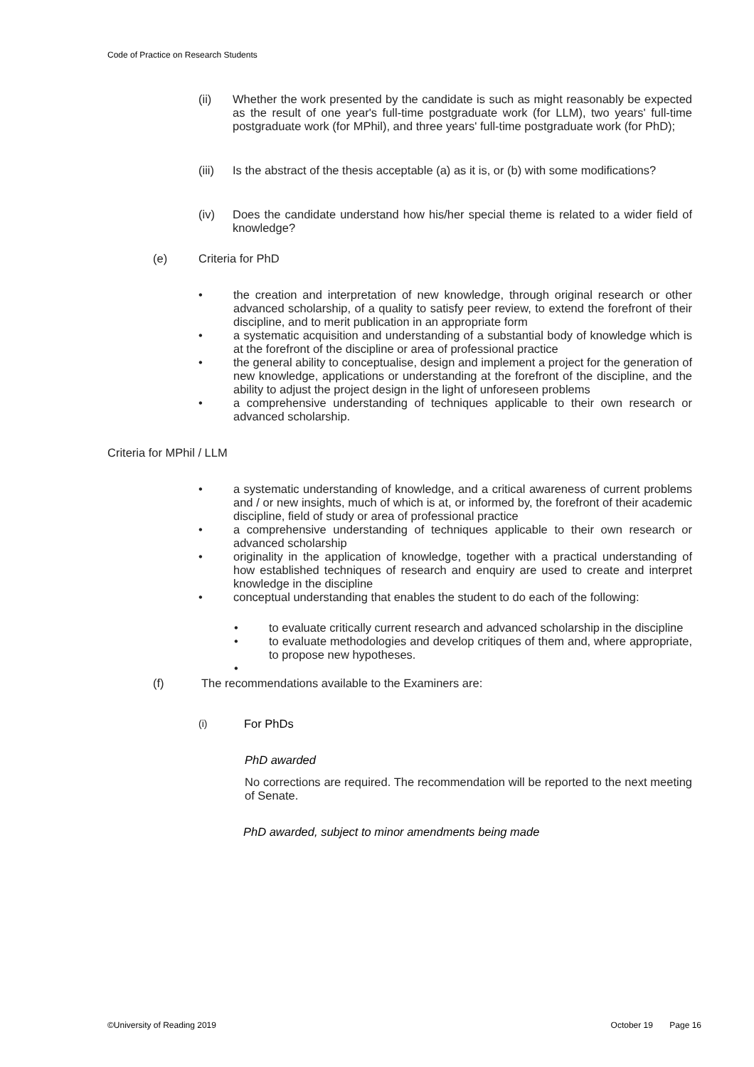Code of Practice on Research Students
(ii) Whether the work presented by the candidate is such as might reasonably be expected as the result of one year's full-time postgraduate work (for LLM), two years' full-time postgraduate work (for MPhil), and three years' full-time postgraduate work (for PhD);
(iii)
Is the abstract of the thesis acceptable (a) as it is, or (b) with some modifications?
(iv) Does the candidate understand how his/her special theme is related to a wider field of knowledge?
(e) Criteria for PhD
• the creation and interpretation of new knowledge, through original research or other advanced scholarship, of a quality to satisfy peer review, to extend the forefront of their discipline, and to merit publication in an appropriate form
• a systematic acquisition and understanding of a substantial body of knowledge which is at the forefront of the discipline or area of professional practice
• the general ability to conceptualise, design and implement a project for the generation of new knowledge, applications or understanding at the forefront of the discipline, and the ability to adjust the project design in the light of unforeseen problems
• a comprehensive understanding of techniques applicable to their own research or advanced scholarship.
Criteria for MPhil / LLM
• a systematic understanding of knowledge, and a critical awareness of current problems and / or new insights, much of which is at, or informed by, the forefront of their academic discipline, field of study or area of professional practice
• a comprehensive understanding of techniques applicable to their own research or advanced scholarship
• originality in the application of knowledge, together with a practical understanding of how established techniques of research and enquiry are used to create and interpret knowledge in the discipline
• conceptual understanding that enables the student to do each of the following:
• to evaluate critically current research and advanced scholarship in the discipline
• to evaluate methodologies and develop critiques of them and, where appropriate, to propose new hypotheses.
•
(f) The recommendations available to the Examiners are:
(i)
For PhDs
PhD awarded
No corrections are required. The recommendation will be reported to the next meeting of Senate.
PhD awarded, subject to minor amendments being made
©University of Reading 2019 October 19 Page 16